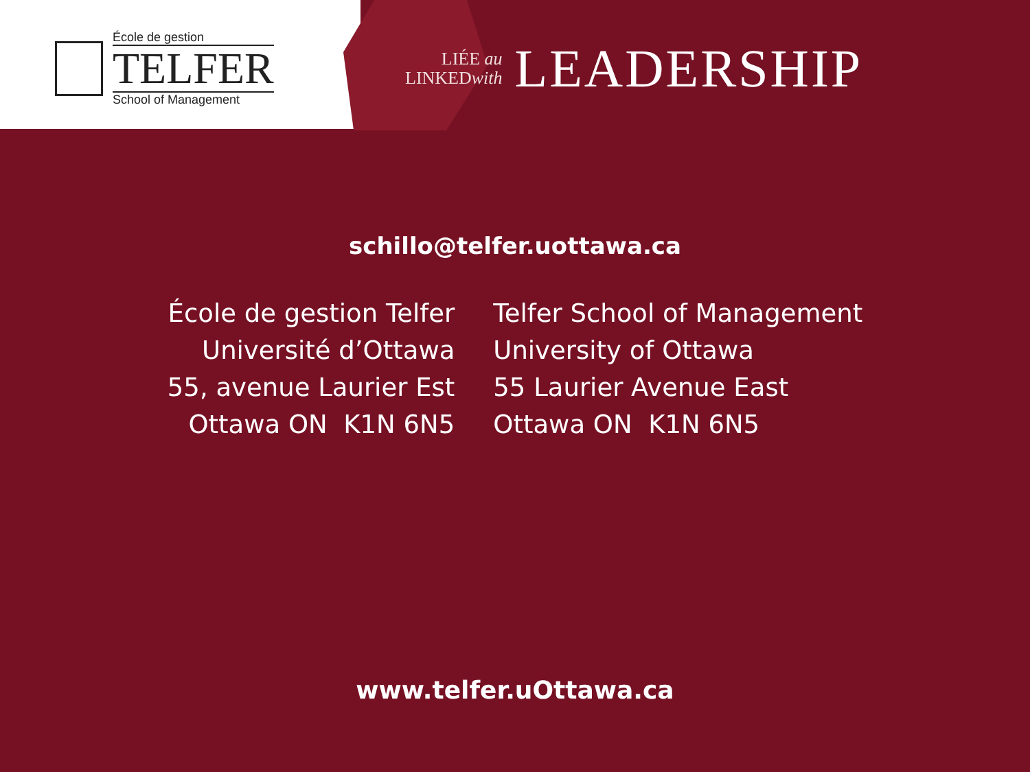École de gestion
TELFER
School of Management
LIÉE au
LINKEDwith
LEADERSHIP
schillo@telfer.uottawa.ca
École de gestion Telfer
Université d’Ottawa
55, avenue Laurier Est
Ottawa ON K1N 6N5
Telfer School of Management
University of Ottawa
55 Laurier Avenue East
Ottawa ON K1N 6N5
www.telfer.uOttawa.ca